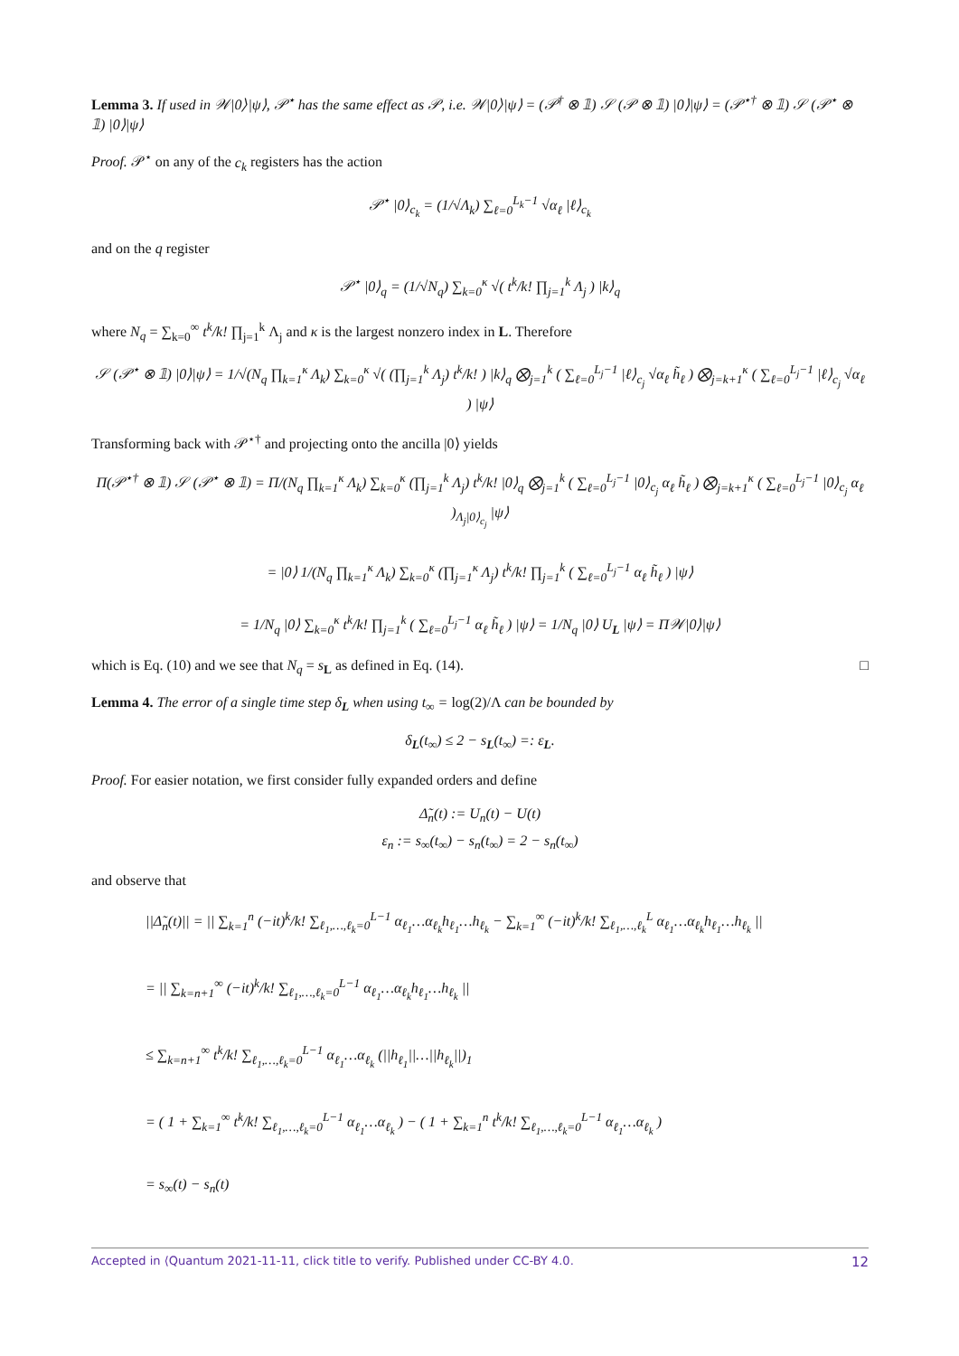Lemma 3. If used in 𝒲|0⟩|ψ⟩, 𝒫<sup>⋆</sup> has the same effect as 𝒫, i.e. 𝒲|0⟩|ψ⟩ = (𝒫<sup>†</sup> ⊗ 𝟙) 𝒮 (𝒫 ⊗ 𝟙) |0⟩|ψ⟩ = (𝒫<sup>⋆†</sup> ⊗ 𝟙) 𝒮 (𝒫<sup>⋆</sup> ⊗ 𝟙) |0⟩|ψ⟩
Proof. 𝒫<sup>⋆</sup> on any of the c<sub>k</sub> registers has the action
𝒫<sup>⋆</sup> |0⟩<sub>c<sub>k</sub></sub> = (1/√Λ<sub>k</sub>) ∑<sub>ℓ=0</sub><sup>L<sub>k</sub>−1</sup> √α<sub>ℓ</sub> |ℓ⟩<sub>c<sub>k</sub></sub>
and on the q register
𝒫<sup>⋆</sup> |0⟩<sub>q</sub> = (1/√N<sub>q</sub>) ∑<sub>k=0</sub><sup>κ</sup> √( t<sup>k</sup>/k! ∏<sub>j=1</sub><sup>k</sup> Λ<sub>j</sub> ) |k⟩<sub>q</sub>
where N<sub>q</sub> = ∑<sub>k=0</sub><sup>∞</sup> t<sup>k</sup>/k! ∏<sub>j=1</sub><sup>k</sup> Λ<sub>j</sub> and κ is the largest nonzero index in L. Therefore
𝒮 (𝒫<sup>⋆</sup> ⊗ 𝟙) |0⟩|ψ⟩ = 1/√(N<sub>q</sub> ∏<sub>k=1</sub><sup>κ</sup> Λ<sub>k</sub>) ∑<sub>k=0</sub><sup>κ</sup> √( (∏<sub>j=1</sub><sup>k</sup> Λ<sub>j</sub>) t<sup>k</sup>/k! ) |k⟩<sub>q</sub> ⨂<sub>j=1</sub><sup>k</sup> ( ∑<sub>ℓ=0</sub><sup>L<sub>j</sub>−1</sup> |ℓ⟩<sub>c<sub>j</sub></sub> √α<sub>ℓ</sub> h̃<sub>ℓ</sub> ) ⨂<sub>j=k+1</sub><sup>κ</sup> ( ∑<sub>ℓ=0</sub><sup>L<sub>j</sub>−1</sup> |ℓ⟩<sub>c<sub>j</sub></sub> √α<sub>ℓ</sub> ) |ψ⟩
Transforming back with 𝒫<sup>⋆†</sup> and projecting onto the ancilla |0⟩ yields
Π(𝒫<sup>⋆†</sup> ⊗ 𝟙) 𝒮 (𝒫<sup>⋆</sup> ⊗ 𝟙) = Π/(N<sub>q</sub> ∏<sub>k=1</sub><sup>κ</sup> Λ<sub>k</sub>) ∑<sub>k=0</sub><sup>κ</sup> (∏<sub>j=1</sub><sup>k</sup> Λ<sub>j</sub>) t<sup>k</sup>/k! |0⟩<sub>q</sub> ⨂<sub>j=1</sub><sup>k</sup> ( ∑<sub>ℓ=0</sub><sup>L<sub>j</sub>−1</sup> |0⟩<sub>c<sub>j</sub></sub> α<sub>ℓ</sub> h̃<sub>ℓ</sub> ) ⨂<sub>j=k+1</sub><sup>κ</sup> ( ∑<sub>ℓ=0</sub><sup>L<sub>j</sub>−1</sup> |0⟩<sub>c<sub>j</sub></sub> α<sub>ℓ</sub> )<sub>Λ<sub>j</sub>|0⟩<sub>c<sub>j</sub></sub></sub> |ψ⟩
= |0⟩ 1/(N<sub>q</sub> ∏<sub>k=1</sub><sup>κ</sup> Λ<sub>k</sub>) ∑<sub>k=0</sub><sup>κ</sup> (∏<sub>j=1</sub><sup>κ</sup> Λ<sub>j</sub>) t<sup>k</sup>/k! ∏<sub>j=1</sub><sup>k</sup> ( ∑<sub>ℓ=0</sub><sup>L<sub>j</sub>−1</sup> α<sub>ℓ</sub> h̃<sub>ℓ</sub> ) |ψ⟩
= 1/N<sub>q</sub> |0⟩ ∑<sub>k=0</sub><sup>κ</sup> t<sup>k</sup>/k! ∏<sub>j=1</sub><sup>k</sup> ( ∑<sub>ℓ=0</sub><sup>L<sub>j</sub>−1</sup> α<sub>ℓ</sub> h̃<sub>ℓ</sub> ) |ψ⟩ = 1/N<sub>q</sub> |0⟩ U<sub>L</sub> |ψ⟩ = Π𝒲|0⟩|ψ⟩
which is Eq. (10) and we see that N<sub>q</sub> = s<sub>L</sub> as defined in Eq. (14). □
Lemma 4. The error of a single time step δ<sub>L</sub> when using t<sub>∞</sub> = log(2)/Λ can be bounded by
δ<sub>L</sub>(t<sub>∞</sub>) ≤ 2 − s<sub>L</sub>(t<sub>∞</sub>) =: ε<sub>L</sub>.
Proof. For easier notation, we first consider fully expanded orders and define
Δ̃<sub>n</sub>(t) := U<sub>n</sub>(t) − U(t)
ε<sub>n</sub> := s<sub>∞</sub>(t<sub>∞</sub>) − s<sub>n</sub>(t<sub>∞</sub>) = 2 − s<sub>n</sub>(t<sub>∞</sub>)
and observe that
||Δ̃<sub>n</sub>(t)|| = || ∑<sub>k=1</sub><sup>n</sup> (−it)<sup>k</sup>/k! ∑<sub>ℓ<sub>1</sub>,…,ℓ<sub>k</sub>=0</sub><sup>L−1</sup> α<sub>ℓ<sub>1</sub></sub>…α<sub>ℓ<sub>k</sub></sub>h<sub>ℓ<sub>1</sub></sub>…h<sub>ℓ<sub>k</sub></sub> − ∑<sub>k=1</sub><sup>∞</sup> (−it)<sup>k</sup>/k! ∑<sub>ℓ<sub>1</sub>,…,ℓ<sub>k</sub></sub><sup>L</sup> α<sub>ℓ<sub>1</sub></sub>…α<sub>ℓ<sub>k</sub></sub>h<sub>ℓ<sub>1</sub></sub>…h<sub>ℓ<sub>k</sub></sub> ||
= || ∑<sub>k=n+1</sub><sup>∞</sup> (−it)<sup>k</sup>/k! ∑<sub>ℓ<sub>1</sub>,…,ℓ<sub>k</sub>=0</sub><sup>L−1</sup> α<sub>ℓ<sub>1</sub></sub>…α<sub>ℓ<sub>k</sub></sub>h<sub>ℓ<sub>1</sub></sub>…h<sub>ℓ<sub>k</sub></sub> ||
≤ ∑<sub>k=n+1</sub><sup>∞</sup> t<sup>k</sup>/k! ∑<sub>ℓ<sub>1</sub>,…,ℓ<sub>k</sub>=0</sub><sup>L−1</sup> α<sub>ℓ<sub>1</sub></sub>…α<sub>ℓ<sub>k</sub></sub> (||h<sub>ℓ<sub>1</sub></sub>||…||h<sub>ℓ<sub>k</sub></sub>||)<sub>1</sub>
= ( 1 + ∑<sub>k=1</sub><sup>∞</sup> t<sup>k</sup>/k! ∑<sub>ℓ<sub>1</sub>,…,ℓ<sub>k</sub>=0</sub><sup>L−1</sup> α<sub>ℓ<sub>1</sub></sub>…α<sub>ℓ<sub>k</sub></sub> ) − ( 1 + ∑<sub>k=1</sub><sup>n</sup> t<sup>k</sup>/k! ∑<sub>ℓ<sub>1</sub>,…,ℓ<sub>k</sub>=0</sub><sup>L−1</sup> α<sub>ℓ<sub>1</sub></sub>…α<sub>ℓ<sub>k</sub></sub> )
= s<sub>∞</sub>(t) − s<sub>n</sub>(t)
Accepted in ⟨Quantum 2021-11-11, click title to verify. Published under CC-BY 4.0. 12